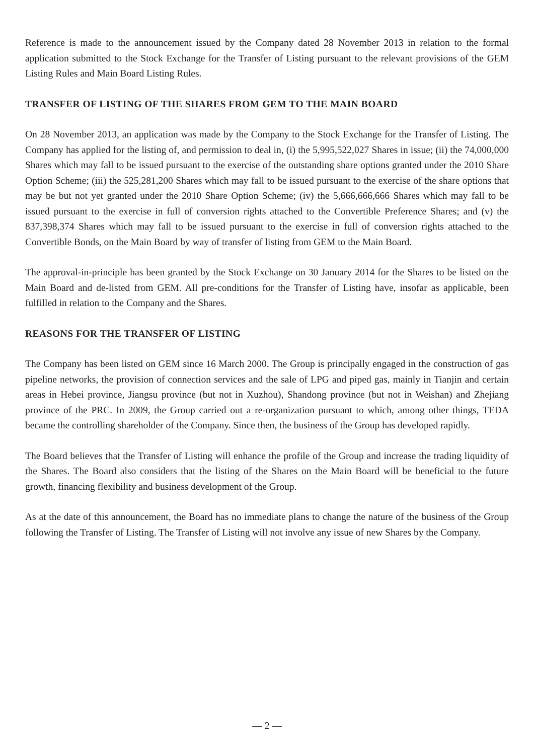Reference is made to the announcement issued by the Company dated 28 November 2013 in relation to the formal application submitted to the Stock Exchange for the Transfer of Listing pursuant to the relevant provisions of the GEM Listing Rules and Main Board Listing Rules.
TRANSFER OF LISTING OF THE SHARES FROM GEM TO THE MAIN BOARD
On 28 November 2013, an application was made by the Company to the Stock Exchange for the Transfer of Listing. The Company has applied for the listing of, and permission to deal in, (i) the 5,995,522,027 Shares in issue; (ii) the 74,000,000 Shares which may fall to be issued pursuant to the exercise of the outstanding share options granted under the 2010 Share Option Scheme; (iii) the 525,281,200 Shares which may fall to be issued pursuant to the exercise of the share options that may be but not yet granted under the 2010 Share Option Scheme; (iv) the 5,666,666,666 Shares which may fall to be issued pursuant to the exercise in full of conversion rights attached to the Convertible Preference Shares; and (v) the 837,398,374 Shares which may fall to be issued pursuant to the exercise in full of conversion rights attached to the Convertible Bonds, on the Main Board by way of transfer of listing from GEM to the Main Board.
The approval-in-principle has been granted by the Stock Exchange on 30 January 2014 for the Shares to be listed on the Main Board and de-listed from GEM. All pre-conditions for the Transfer of Listing have, insofar as applicable, been fulfilled in relation to the Company and the Shares.
REASONS FOR THE TRANSFER OF LISTING
The Company has been listed on GEM since 16 March 2000. The Group is principally engaged in the construction of gas pipeline networks, the provision of connection services and the sale of LPG and piped gas, mainly in Tianjin and certain areas in Hebei province, Jiangsu province (but not in Xuzhou), Shandong province (but not in Weishan) and Zhejiang province of the PRC. In 2009, the Group carried out a re-organization pursuant to which, among other things, TEDA became the controlling shareholder of the Company. Since then, the business of the Group has developed rapidly.
The Board believes that the Transfer of Listing will enhance the profile of the Group and increase the trading liquidity of the Shares. The Board also considers that the listing of the Shares on the Main Board will be beneficial to the future growth, financing flexibility and business development of the Group.
As at the date of this announcement, the Board has no immediate plans to change the nature of the business of the Group following the Transfer of Listing. The Transfer of Listing will not involve any issue of new Shares by the Company.
— 2 —